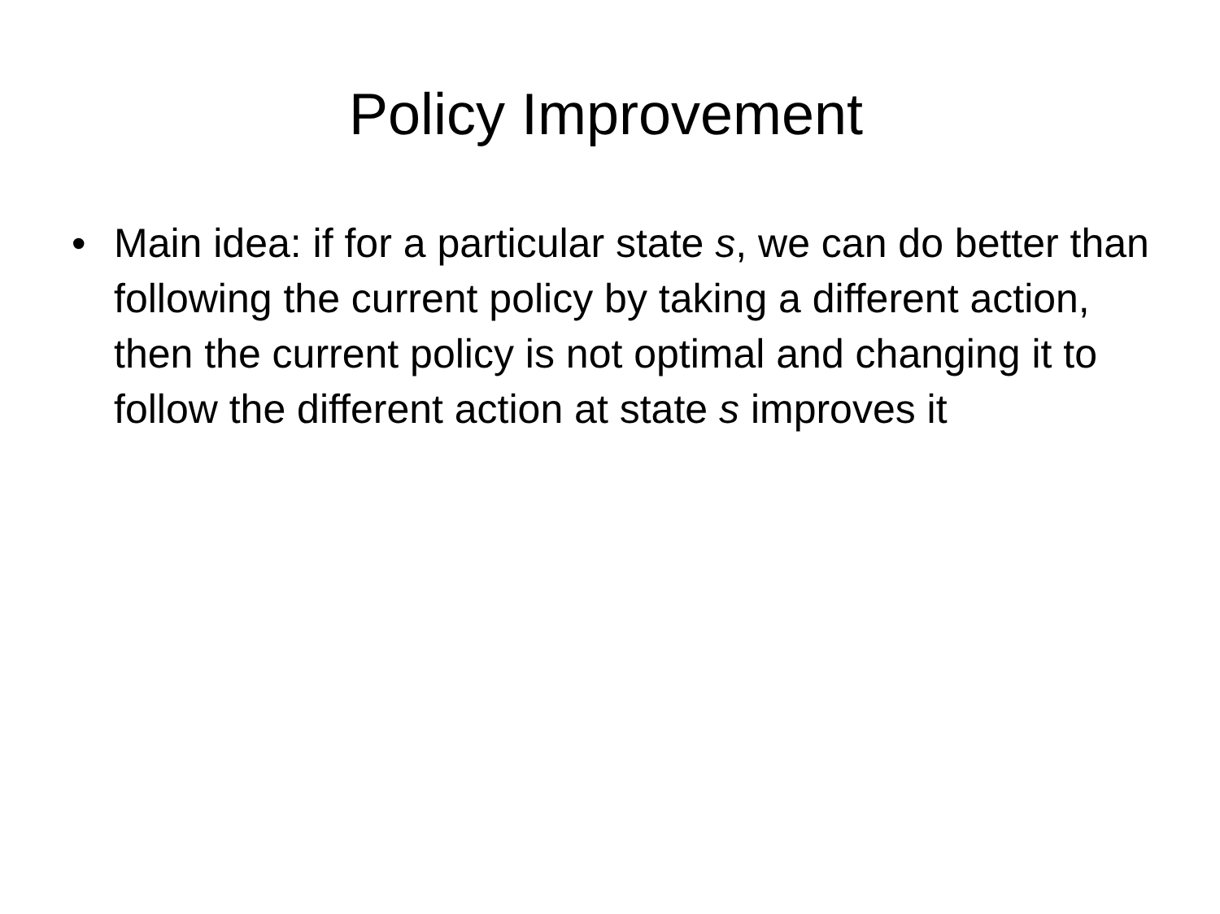Policy Improvement
• Main idea: if for a particular state s, we can do better than following the current policy by taking a different action, then the current policy is not optimal and changing it to follow the different action at state s improves it